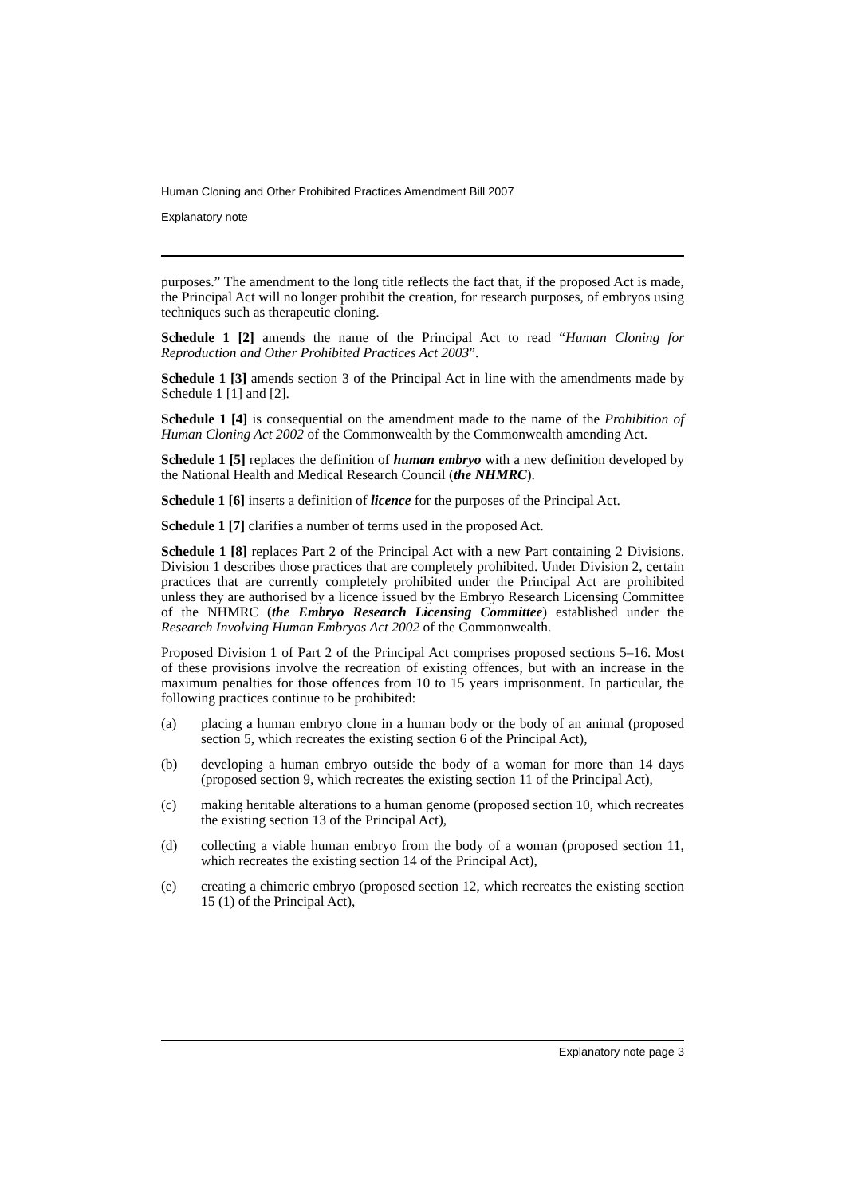Human Cloning and Other Prohibited Practices Amendment Bill 2007
Explanatory note
purposes.” The amendment to the long title reflects the fact that, if the proposed Act is made, the Principal Act will no longer prohibit the creation, for research purposes, of embryos using techniques such as therapeutic cloning.
Schedule 1 [2] amends the name of the Principal Act to read “Human Cloning for Reproduction and Other Prohibited Practices Act 2003”.
Schedule 1 [3] amends section 3 of the Principal Act in line with the amendments made by Schedule 1 [1] and [2].
Schedule 1 [4] is consequential on the amendment made to the name of the Prohibition of Human Cloning Act 2002 of the Commonwealth by the Commonwealth amending Act.
Schedule 1 [5] replaces the definition of human embryo with a new definition developed by the National Health and Medical Research Council (the NHMRC).
Schedule 1 [6] inserts a definition of licence for the purposes of the Principal Act.
Schedule 1 [7] clarifies a number of terms used in the proposed Act.
Schedule 1 [8] replaces Part 2 of the Principal Act with a new Part containing 2 Divisions. Division 1 describes those practices that are completely prohibited. Under Division 2, certain practices that are currently completely prohibited under the Principal Act are prohibited unless they are authorised by a licence issued by the Embryo Research Licensing Committee of the NHMRC (the Embryo Research Licensing Committee) established under the Research Involving Human Embryos Act 2002 of the Commonwealth.
Proposed Division 1 of Part 2 of the Principal Act comprises proposed sections 5–16. Most of these provisions involve the recreation of existing offences, but with an increase in the maximum penalties for those offences from 10 to 15 years imprisonment. In particular, the following practices continue to be prohibited:
(a) placing a human embryo clone in a human body or the body of an animal (proposed section 5, which recreates the existing section 6 of the Principal Act),
(b) developing a human embryo outside the body of a woman for more than 14 days (proposed section 9, which recreates the existing section 11 of the Principal Act),
(c) making heritable alterations to a human genome (proposed section 10, which recreates the existing section 13 of the Principal Act),
(d) collecting a viable human embryo from the body of a woman (proposed section 11, which recreates the existing section 14 of the Principal Act),
(e) creating a chimeric embryo (proposed section 12, which recreates the existing section 15 (1) of the Principal Act),
Explanatory note page 3